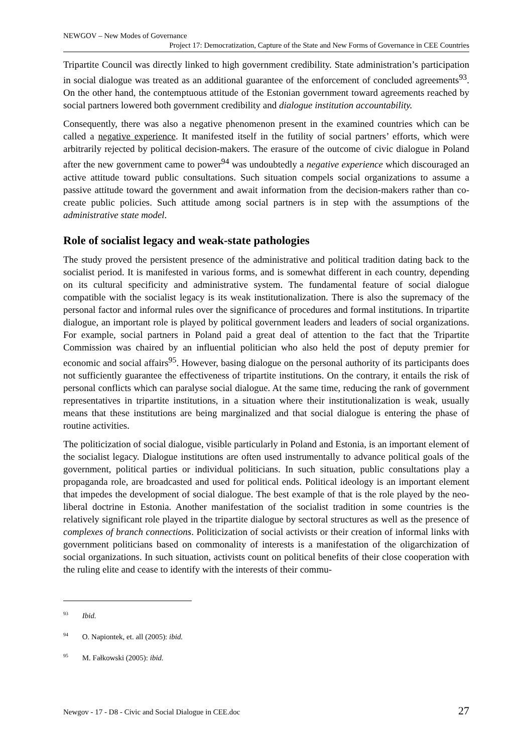NEWGOV – New Modes of Governance
Project 17: Democratization, Capture of the State and New Forms of Governance in CEE Countries
Tripartite Council was directly linked to high government credibility. State administration’s participation in social dialogue was treated as an additional guarantee of the enforcement of concluded agreements<sup>93</sup>. On the other hand, the contemptuous attitude of the Estonian government toward agreements reached by social partners lowered both government credibility and dialogue institution accountability.
Consequently, there was also a negative phenomenon present in the examined countries which can be called a negative experience. It manifested itself in the futility of social partners’ efforts, which were arbitrarily rejected by political decision-makers. The erasure of the outcome of civic dialogue in Poland after the new government came to power<sup>94</sup> was undoubtedly a negative experience which discouraged an active attitude toward public consultations. Such situation compels social organizations to assume a passive attitude toward the government and await information from the decision-makers rather than co-create public policies. Such attitude among social partners is in step with the assumptions of the administrative state model.
Role of socialist legacy and weak-state pathologies
The study proved the persistent presence of the administrative and political tradition dating back to the socialist period. It is manifested in various forms, and is somewhat different in each country, depending on its cultural specificity and administrative system. The fundamental feature of social dialogue compatible with the socialist legacy is its weak institutionalization. There is also the supremacy of the personal factor and informal rules over the significance of procedures and formal institutions. In tripartite dialogue, an important role is played by political government leaders and leaders of social organizations. For example, social partners in Poland paid a great deal of attention to the fact that the Tripartite Commission was chaired by an influential politician who also held the post of deputy premier for economic and social affairs<sup>95</sup>. However, basing dialogue on the personal authority of its participants does not sufficiently guarantee the effectiveness of tripartite institutions. On the contrary, it entails the risk of personal conflicts which can paralyse social dialogue. At the same time, reducing the rank of government representatives in tripartite institutions, in a situation where their institutionalization is weak, usually means that these institutions are being marginalized and that social dialogue is entering the phase of routine activities.
The politicization of social dialogue, visible particularly in Poland and Estonia, is an important element of the socialist legacy. Dialogue institutions are often used instrumentally to advance political goals of the government, political parties or individual politicians. In such situation, public consultations play a propaganda role, are broadcasted and used for political ends. Political ideology is an important element that impedes the development of social dialogue. The best example of that is the role played by the neo-liberal doctrine in Estonia. Another manifestation of the socialist tradition in some countries is the relatively significant role played in the tripartite dialogue by sectoral structures as well as the presence of complexes of branch connections. Politicization of social activists or their creation of informal links with government politicians based on commonality of interests is a manifestation of the oligarchization of social organizations. In such situation, activists count on political benefits of their close cooperation with the ruling elite and cease to identify with the interests of their commu-
<sup>93</sup> Ibid.
<sup>94</sup> O. Napiontek, et. all (2005): ibid.
<sup>95</sup> M. Fałkowski (2005): ibid.
Newgov - 17 - D8 - Civic and Social Dialogue in CEE.doc 27